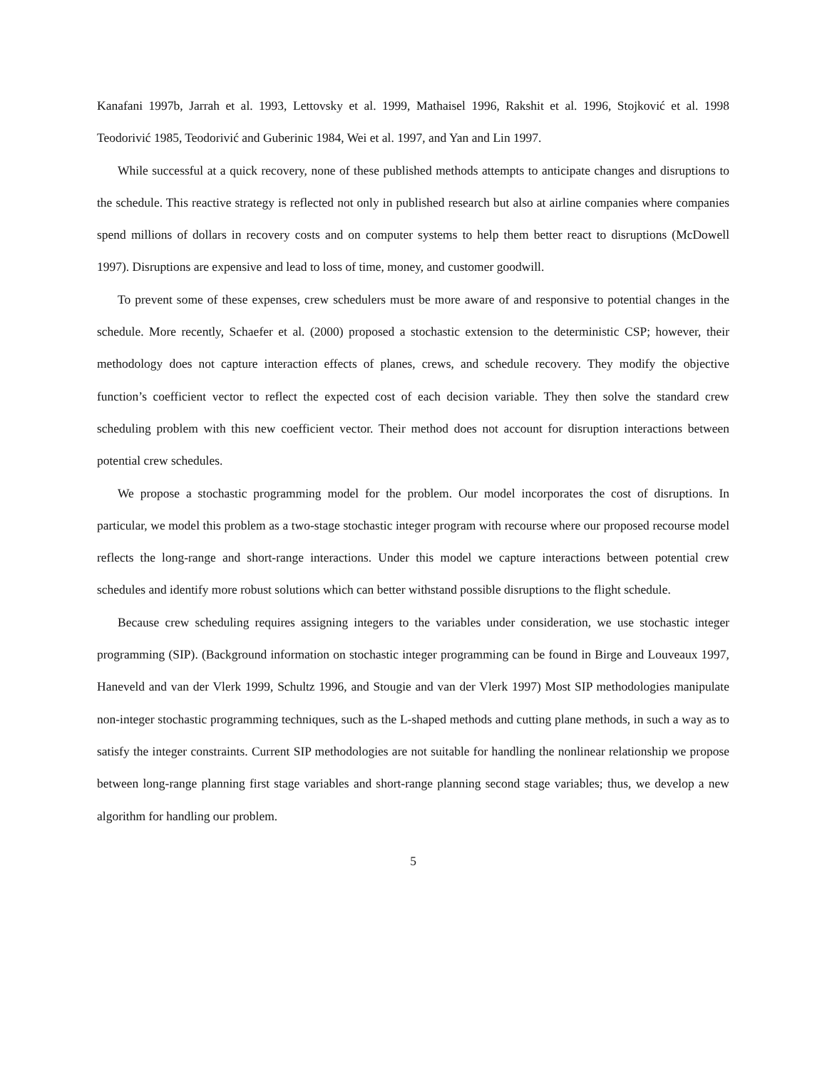Kanafani 1997b, Jarrah et al. 1993, Lettovsky et al. 1999, Mathaisel 1996, Rakshit et al. 1996, Stojković et al. 1998 Teodorivić 1985, Teodorivić and Guberinic 1984, Wei et al. 1997, and Yan and Lin 1997.
While successful at a quick recovery, none of these published methods attempts to anticipate changes and disruptions to the schedule. This reactive strategy is reflected not only in published research but also at airline companies where companies spend millions of dollars in recovery costs and on computer systems to help them better react to disruptions (McDowell 1997). Disruptions are expensive and lead to loss of time, money, and customer goodwill.
To prevent some of these expenses, crew schedulers must be more aware of and responsive to potential changes in the schedule. More recently, Schaefer et al. (2000) proposed a stochastic extension to the deterministic CSP; however, their methodology does not capture interaction effects of planes, crews, and schedule recovery. They modify the objective function’s coefficient vector to reflect the expected cost of each decision variable. They then solve the standard crew scheduling problem with this new coefficient vector. Their method does not account for disruption interactions between potential crew schedules.
We propose a stochastic programming model for the problem. Our model incorporates the cost of disruptions. In particular, we model this problem as a two-stage stochastic integer program with recourse where our proposed recourse model reflects the long-range and short-range interactions. Under this model we capture interactions between potential crew schedules and identify more robust solutions which can better withstand possible disruptions to the flight schedule.
Because crew scheduling requires assigning integers to the variables under consideration, we use stochastic integer programming (SIP). (Background information on stochastic integer programming can be found in Birge and Louveaux 1997, Haneveld and van der Vlerk 1999, Schultz 1996, and Stougie and van der Vlerk 1997) Most SIP methodologies manipulate non-integer stochastic programming techniques, such as the L-shaped methods and cutting plane methods, in such a way as to satisfy the integer constraints. Current SIP methodologies are not suitable for handling the nonlinear relationship we propose between long-range planning first stage variables and short-range planning second stage variables; thus, we develop a new algorithm for handling our problem.
5